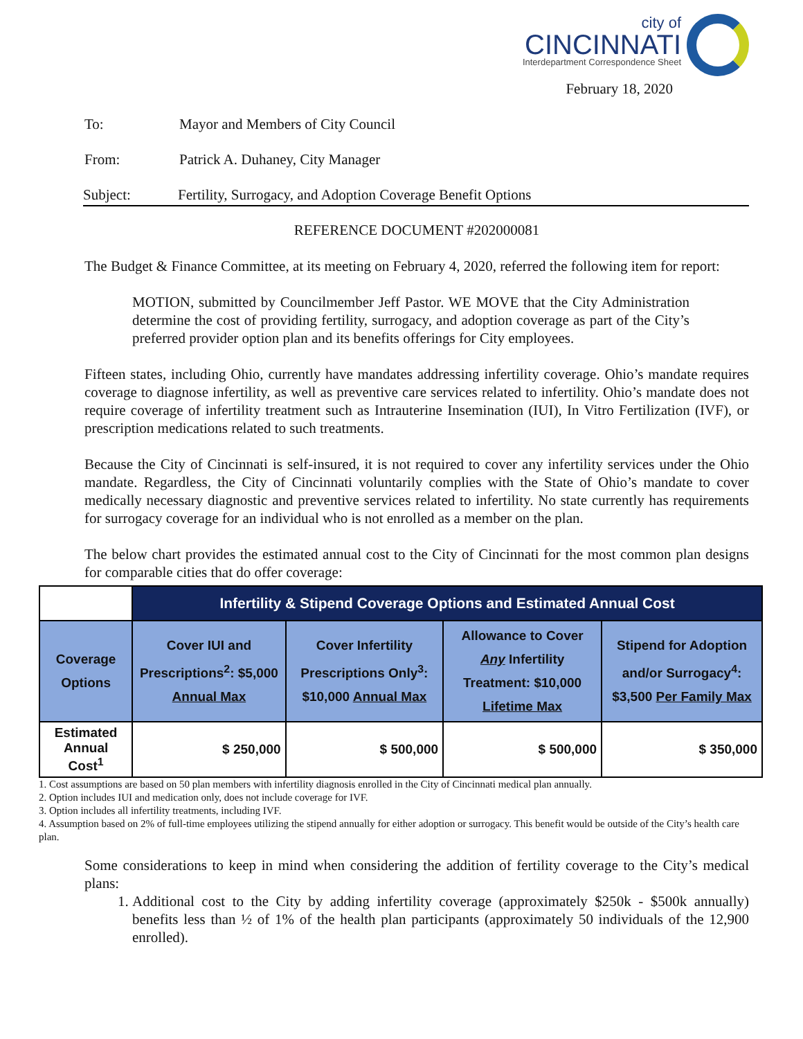city of
CINCINNATI
Interdepartment Correspondence Sheet
February 18, 2020
To: Mayor and Members of City Council
From: Patrick A. Duhaney, City Manager
Subject: Fertility, Surrogacy, and Adoption Coverage Benefit Options
REFERENCE DOCUMENT #202000081
The Budget & Finance Committee, at its meeting on February 4, 2020, referred the following item for report:
MOTION, submitted by Councilmember Jeff Pastor. WE MOVE that the City Administration determine the cost of providing fertility, surrogacy, and adoption coverage as part of the City’s preferred provider option plan and its benefits offerings for City employees.
Fifteen states, including Ohio, currently have mandates addressing infertility coverage. Ohio’s mandate requires coverage to diagnose infertility, as well as preventive care services related to infertility. Ohio’s mandate does not require coverage of infertility treatment such as Intrauterine Insemination (IUI), In Vitro Fertilization (IVF), or prescription medications related to such treatments.
Because the City of Cincinnati is self-insured, it is not required to cover any infertility services under the Ohio mandate. Regardless, the City of Cincinnati voluntarily complies with the State of Ohio’s mandate to cover medically necessary diagnostic and preventive services related to infertility. No state currently has requirements for surrogacy coverage for an individual who is not enrolled as a member on the plan.
The below chart provides the estimated annual cost to the City of Cincinnati for the most common plan designs for comparable cities that do offer coverage:
| | Infertility & Stipend Coverage Options and Estimated Annual Cost | | | |
| Coverage Options | Cover IUI and Prescriptions<sup>2</sup>: $5,000 Annual Max | Cover Infertility Prescriptions Only<sup>3</sup>: $10,000 Annual Max | Allowance to Cover Any Infertility Treatment: $10,000 Lifetime Max | Stipend for Adoption and/or Surrogacy<sup>4</sup>: $3,500 Per Family Max |
| Estimated Annual Cost<sup>1</sup> | $ 250,000 | $ 500,000 | $ 500,000 | $ 350,000 |
1. Cost assumptions are based on 50 plan members with infertility diagnosis enrolled in the City of Cincinnati medical plan annually.
2. Option includes IUI and medication only, does not include coverage for IVF.
3. Option includes all infertility treatments, including IVF.
4. Assumption based on 2% of full-time employees utilizing the stipend annually for either adoption or surrogacy. This benefit would be outside of the City’s health care plan.
Some considerations to keep in mind when considering the addition of fertility coverage to the City’s medical plans:
1. Additional cost to the City by adding infertility coverage (approximately $250k - $500k annually) benefits less than ½ of 1% of the health plan participants (approximately 50 individuals of the 12,900 enrolled).